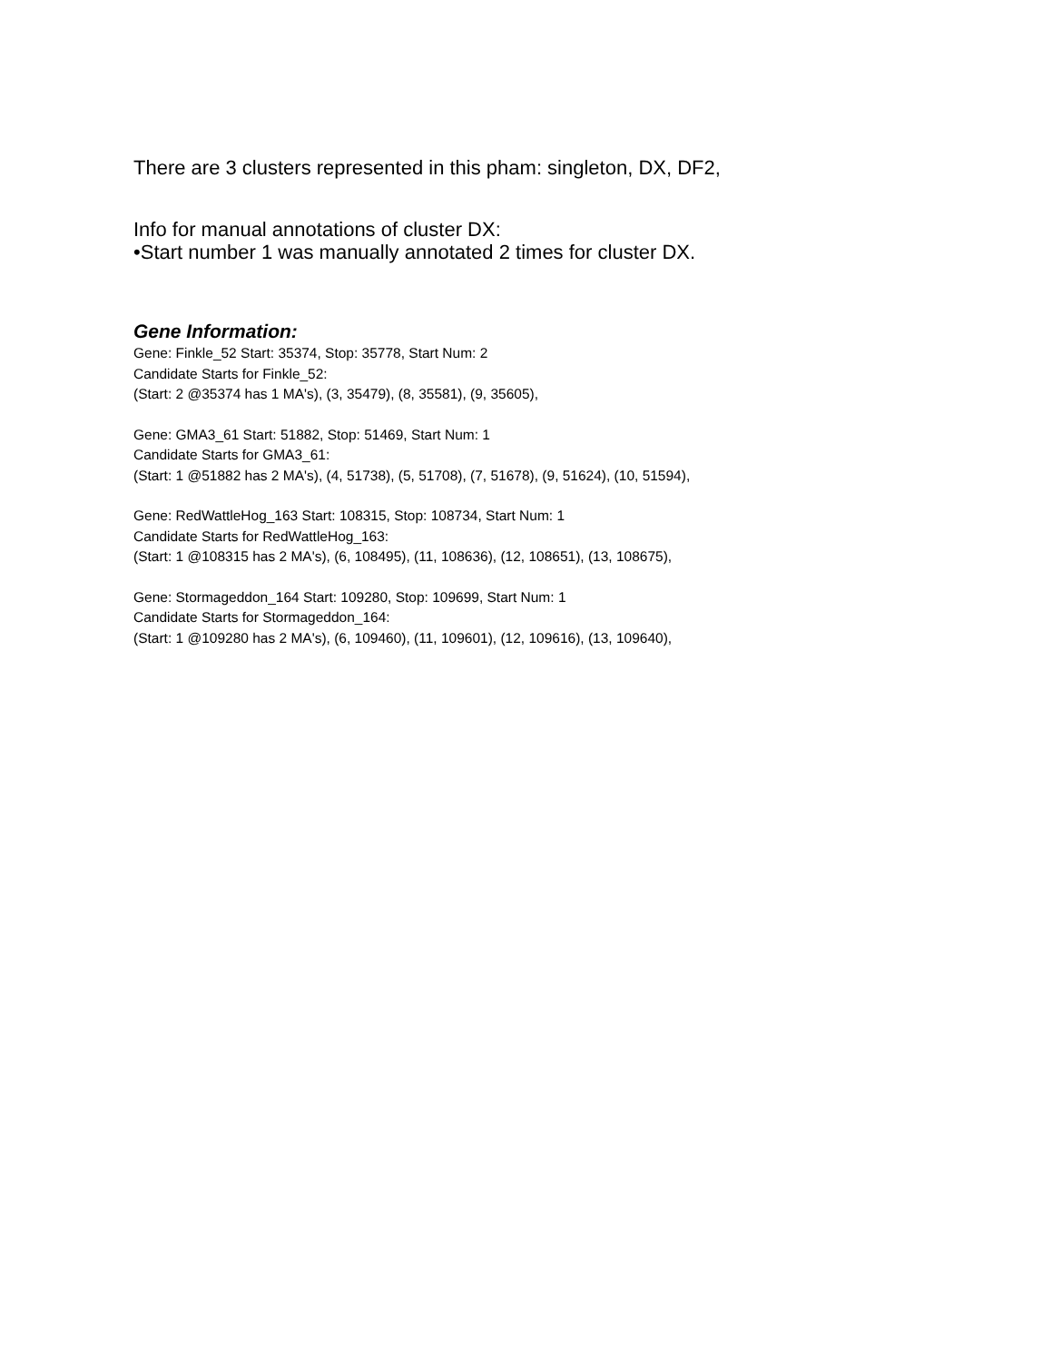There are 3 clusters represented in this pham: singleton, DX, DF2,
Info for manual annotations of cluster DX:
•Start number 1 was manually annotated 2 times for cluster DX.
Gene Information:
Gene: Finkle_52 Start: 35374, Stop: 35778, Start Num: 2
Candidate Starts for Finkle_52:
(Start: 2 @35374 has 1 MA's), (3, 35479), (8, 35581), (9, 35605),
Gene: GMA3_61 Start: 51882, Stop: 51469, Start Num: 1
Candidate Starts for GMA3_61:
(Start: 1 @51882 has 2 MA's), (4, 51738), (5, 51708), (7, 51678), (9, 51624), (10, 51594),
Gene: RedWattleHog_163 Start: 108315, Stop: 108734, Start Num: 1
Candidate Starts for RedWattleHog_163:
(Start: 1 @108315 has 2 MA's), (6, 108495), (11, 108636), (12, 108651), (13, 108675),
Gene: Stormageddon_164 Start: 109280, Stop: 109699, Start Num: 1
Candidate Starts for Stormageddon_164:
(Start: 1 @109280 has 2 MA's), (6, 109460), (11, 109601), (12, 109616), (13, 109640),